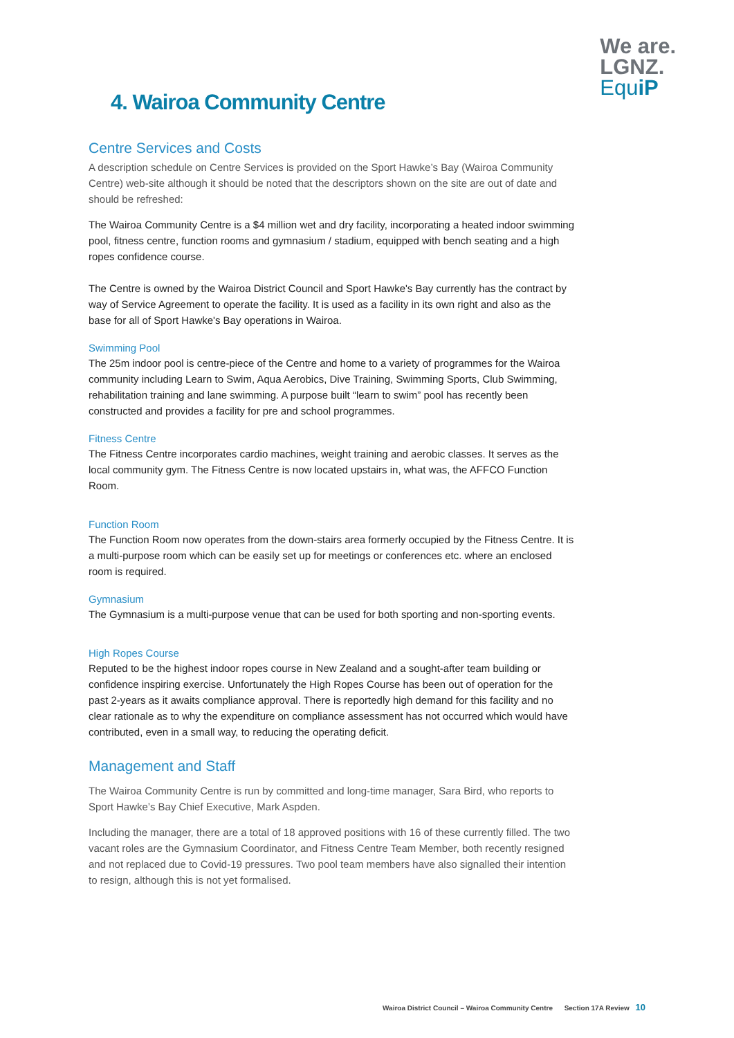We are.
LGNZ.
Equ iP
4. Wairoa Community Centre
Centre Services and Costs
A description schedule on Centre Services is provided on the Sport Hawke’s Bay (Wairoa Community Centre) web-site although it should be noted that the descriptors shown on the site are out of date and should be refreshed:
The Wairoa Community Centre is a $4 million wet and dry facility, incorporating a heated indoor swimming pool, fitness centre, function rooms and gymnasium / stadium, equipped with bench seating and a high ropes confidence course.
The Centre is owned by the Wairoa District Council and Sport Hawke's Bay currently has the contract by way of Service Agreement to operate the facility. It is used as a facility in its own right and also as the base for all of Sport Hawke's Bay operations in Wairoa.
Swimming Pool
The 25m indoor pool is centre-piece of the Centre and home to a variety of programmes for the Wairoa community including Learn to Swim, Aqua Aerobics, Dive Training, Swimming Sports, Club Swimming, rehabilitation training and lane swimming. A purpose built “learn to swim” pool has recently been constructed and provides a facility for pre and school programmes.
Fitness Centre
The Fitness Centre incorporates cardio machines, weight training and aerobic classes. It serves as the local community gym. The Fitness Centre is now located upstairs in, what was, the AFFCO Function Room.
Function Room
The Function Room now operates from the down-stairs area formerly occupied by the Fitness Centre. It is a multi-purpose room which can be easily set up for meetings or conferences etc. where an enclosed room is required.
Gymnasium
The Gymnasium is a multi-purpose venue that can be used for both sporting and non-sporting events.
High Ropes Course
Reputed to be the highest indoor ropes course in New Zealand and a sought-after team building or confidence inspiring exercise. Unfortunately the High Ropes Course has been out of operation for the past 2-years as it awaits compliance approval. There is reportedly high demand for this facility and no clear rationale as to why the expenditure on compliance assessment has not occurred which would have contributed, even in a small way, to reducing the operating deficit.
Management and Staff
The Wairoa Community Centre is run by committed and long-time manager, Sara Bird, who reports to Sport Hawke’s Bay Chief Executive, Mark Aspden.
Including the manager, there are a total of 18 approved positions with 16 of these currently filled. The two vacant roles are the Gymnasium Coordinator, and Fitness Centre Team Member, both recently resigned and not replaced due to Covid-19 pressures. Two pool team members have also signalled their intention to resign, although this is not yet formalised.
Wairoa District Council – Wairoa Community Centre Section 17A Review 10